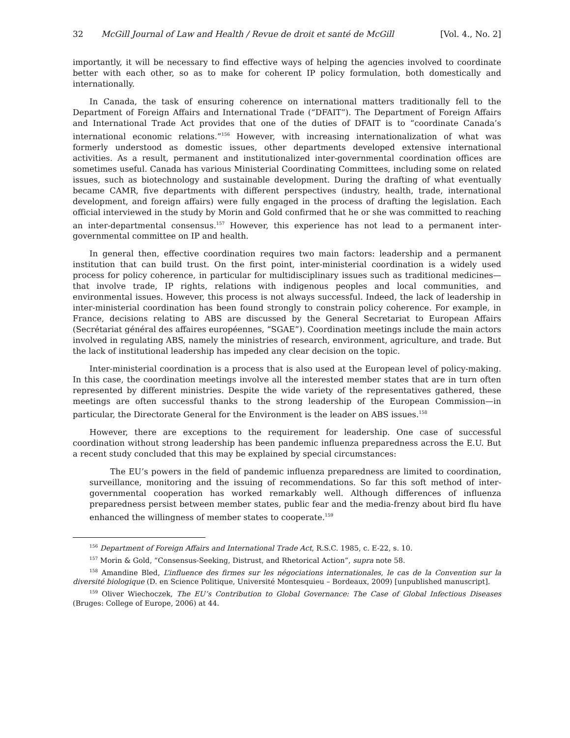32 McGill Journal of Law and Health / Revue de droit et santé de McGill [Vol. 4., No. 2]
importantly, it will be necessary to find effective ways of helping the agencies involved to coordinate better with each other, so as to make for coherent IP policy formulation, both domestically and internationally.
In Canada, the task of ensuring coherence on international matters traditionally fell to the Department of Foreign Affairs and International Trade (“DFAIT”). The Department of Foreign Affairs and International Trade Act provides that one of the duties of DFAIT is to “coordinate Canada’s international economic relations.”<sup>156</sup> However, with increasing internationalization of what was formerly understood as domestic issues, other departments developed extensive international activities. As a result, permanent and institutionalized inter-governmental coordination offices are sometimes useful. Canada has various Ministerial Coordinating Committees, including some on related issues, such as biotechnology and sustainable development. During the drafting of what eventually became CAMR, five departments with different perspectives (industry, health, trade, international development, and foreign affairs) were fully engaged in the process of drafting the legislation. Each official interviewed in the study by Morin and Gold confirmed that he or she was committed to reaching an inter-departmental consensus.<sup>157</sup> However, this experience has not lead to a permanent inter-governmental committee on IP and health.
In general then, effective coordination requires two main factors: leadership and a permanent institution that can build trust. On the first point, inter-ministerial coordination is a widely used process for policy coherence, in particular for multidisciplinary issues such as traditional medicines—that involve trade, IP rights, relations with indigenous peoples and local communities, and environmental issues. However, this process is not always successful. Indeed, the lack of leadership in inter-ministerial coordination has been found strongly to constrain policy coherence. For example, in France, decisions relating to ABS are discussed by the General Secretariat to European Affairs (Secrétariat général des affaires européennes, “SGAE”). Coordination meetings include the main actors involved in regulating ABS, namely the ministries of research, environment, agriculture, and trade. But the lack of institutional leadership has impeded any clear decision on the topic.
Inter-ministerial coordination is a process that is also used at the European level of policy-making. In this case, the coordination meetings involve all the interested member states that are in turn often represented by different ministries. Despite the wide variety of the representatives gathered, these meetings are often successful thanks to the strong leadership of the European Commission—in particular, the Directorate General for the Environment is the leader on ABS issues.<sup>158</sup>
However, there are exceptions to the requirement for leadership. One case of successful coordination without strong leadership has been pandemic influenza preparedness across the E.U. But a recent study concluded that this may be explained by special circumstances:
The EU’s powers in the field of pandemic influenza preparedness are limited to coordination, surveillance, monitoring and the issuing of recommendations. So far this soft method of inter-governmental cooperation has worked remarkably well. Although differences of influenza preparedness persist between member states, public fear and the media-frenzy about bird flu have enhanced the willingness of member states to cooperate.<sup>159</sup>
<sup>156</sup> Department of Foreign Affairs and International Trade Act, R.S.C. 1985, c. E-22, s. 10.
<sup>157</sup> Morin & Gold, “Consensus-Seeking, Distrust, and Rhetorical Action”, supra note 58.
<sup>158</sup> Amandine Bled, L’influence des firmes sur les négociations internationales, le cas de la Convention sur la diversité biologique (D. en Science Politique, Université Montesquieu – Bordeaux, 2009) [unpublished manuscript].
<sup>159</sup> Oliver Wiechoczek, The EU’s Contribution to Global Governance: The Case of Global Infectious Diseases (Bruges: College of Europe, 2006) at 44.